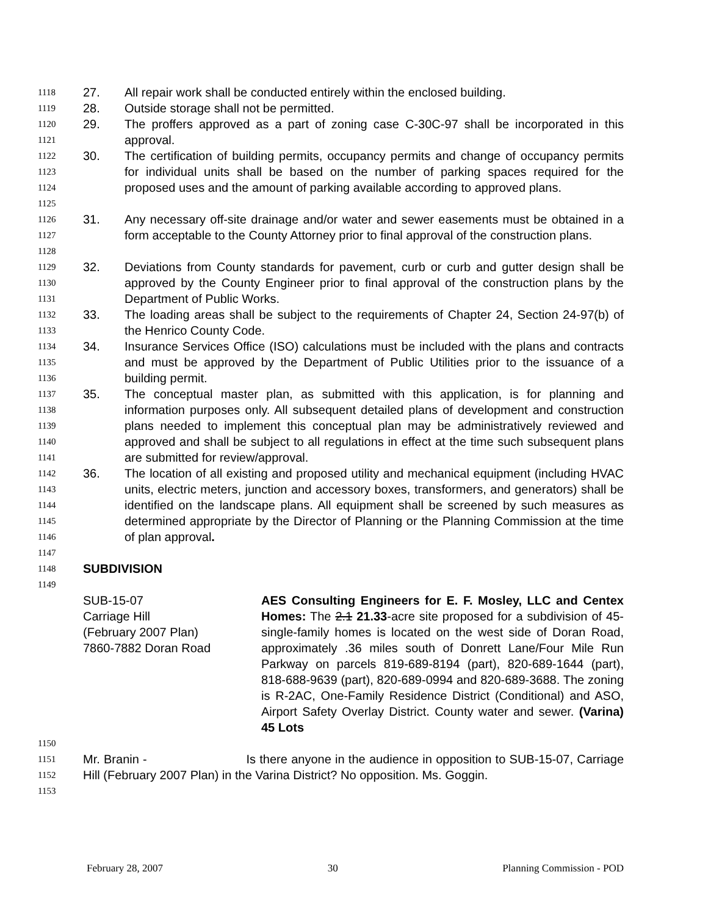1118 27. All repair work shall be conducted entirely within the enclosed building.
1119 28. Outside storage shall not be permitted.
1120
1121 29. The proffers approved as a part of zoning case C-30C-97 shall be incorporated in this approval.
1122
1123
1124
1125 30. The certification of building permits, occupancy permits and change of occupancy permits for individual units shall be based on the number of parking spaces required for the proposed uses and the amount of parking available according to approved plans.
1126
1127
1128 31. Any necessary off-site drainage and/or water and sewer easements must be obtained in a form acceptable to the County Attorney prior to final approval of the construction plans.
1129
1130
1131 32. Deviations from County standards for pavement, curb or curb and gutter design shall be approved by the County Engineer prior to final approval of the construction plans by the Department of Public Works.
1132
1133 33. The loading areas shall be subject to the requirements of Chapter 24, Section 24-97(b) of the Henrico County Code.
1134
1135
1136 34. Insurance Services Office (ISO) calculations must be included with the plans and contracts and must be approved by the Department of Public Utilities prior to the issuance of a building permit.
1137
1138
1139
1140
1141 35. The conceptual master plan, as submitted with this application, is for planning and information purposes only. All subsequent detailed plans of development and construction plans needed to implement this conceptual plan may be administratively reviewed and approved and shall be subject to all regulations in effect at the time such subsequent plans are submitted for review/approval.
1142
1143
1144
1145
1146 36. The location of all existing and proposed utility and mechanical equipment (including HVAC units, electric meters, junction and accessory boxes, transformers, and generators) shall be identified on the landscape plans. All equipment shall be screened by such measures as determined appropriate by the Director of Planning or the Planning Commission at the time of plan approval.
1147
1148 SUBDIVISION
1149
SUB-15-07
Carriage Hill
(February 2007 Plan)
7860-7882 Doran Road
AES Consulting Engineers for E. F. Mosley, LLC and Centex Homes: The 2.1 21.33-acre site proposed for a subdivision of 45-single-family homes is located on the west side of Doran Road, approximately .36 miles south of Donrett Lane/Four Mile Run Parkway on parcels 819-689-8194 (part), 820-689-1644 (part), 818-688-9639 (part), 820-689-0994 and 820-689-3688. The zoning is R-2AC, One-Family Residence District (Conditional) and ASO, Airport Safety Overlay District. County water and sewer. (Varina) 45 Lots
1150
1151
1152 Mr. Branin - Is there anyone in the audience in opposition to SUB-15-07, Carriage Hill (February 2007 Plan) in the Varina District? No opposition. Ms. Goggin.
1153
February 28, 2007 30 Planning Commission - POD